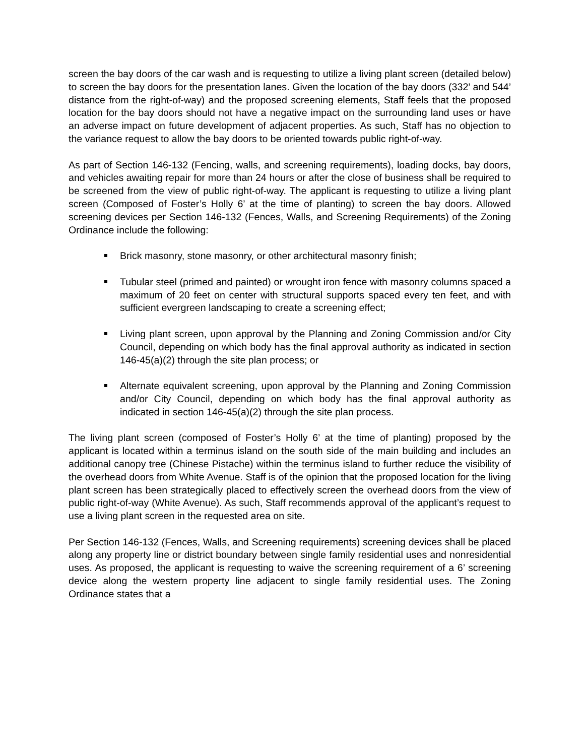screen the bay doors of the car wash and is requesting to utilize a living plant screen (detailed below) to screen the bay doors for the presentation lanes. Given the location of the bay doors (332’ and 544’ distance from the right-of-way) and the proposed screening elements, Staff feels that the proposed location for the bay doors should not have a negative impact on the surrounding land uses or have an adverse impact on future development of adjacent properties. As such, Staff has no objection to the variance request to allow the bay doors to be oriented towards public right-of-way.
As part of Section 146-132 (Fencing, walls, and screening requirements), loading docks, bay doors, and vehicles awaiting repair for more than 24 hours or after the close of business shall be required to be screened from the view of public right-of-way. The applicant is requesting to utilize a living plant screen (Composed of Foster’s Holly 6’ at the time of planting) to screen the bay doors. Allowed screening devices per Section 146-132 (Fences, Walls, and Screening Requirements) of the Zoning Ordinance include the following:
Brick masonry, stone masonry, or other architectural masonry finish;
Tubular steel (primed and painted) or wrought iron fence with masonry columns spaced a maximum of 20 feet on center with structural supports spaced every ten feet, and with sufficient evergreen landscaping to create a screening effect;
Living plant screen, upon approval by the Planning and Zoning Commission and/or City Council, depending on which body has the final approval authority as indicated in section 146-45(a)(2) through the site plan process; or
Alternate equivalent screening, upon approval by the Planning and Zoning Commission and/or City Council, depending on which body has the final approval authority as indicated in section 146-45(a)(2) through the site plan process.
The living plant screen (composed of Foster’s Holly 6’ at the time of planting) proposed by the applicant is located within a terminus island on the south side of the main building and includes an additional canopy tree (Chinese Pistache) within the terminus island to further reduce the visibility of the overhead doors from White Avenue. Staff is of the opinion that the proposed location for the living plant screen has been strategically placed to effectively screen the overhead doors from the view of public right-of-way (White Avenue). As such, Staff recommends approval of the applicant’s request to use a living plant screen in the requested area on site.
Per Section 146-132 (Fences, Walls, and Screening requirements) screening devices shall be placed along any property line or district boundary between single family residential uses and nonresidential uses. As proposed, the applicant is requesting to waive the screening requirement of a 6’ screening device along the western property line adjacent to single family residential uses. The Zoning Ordinance states that a